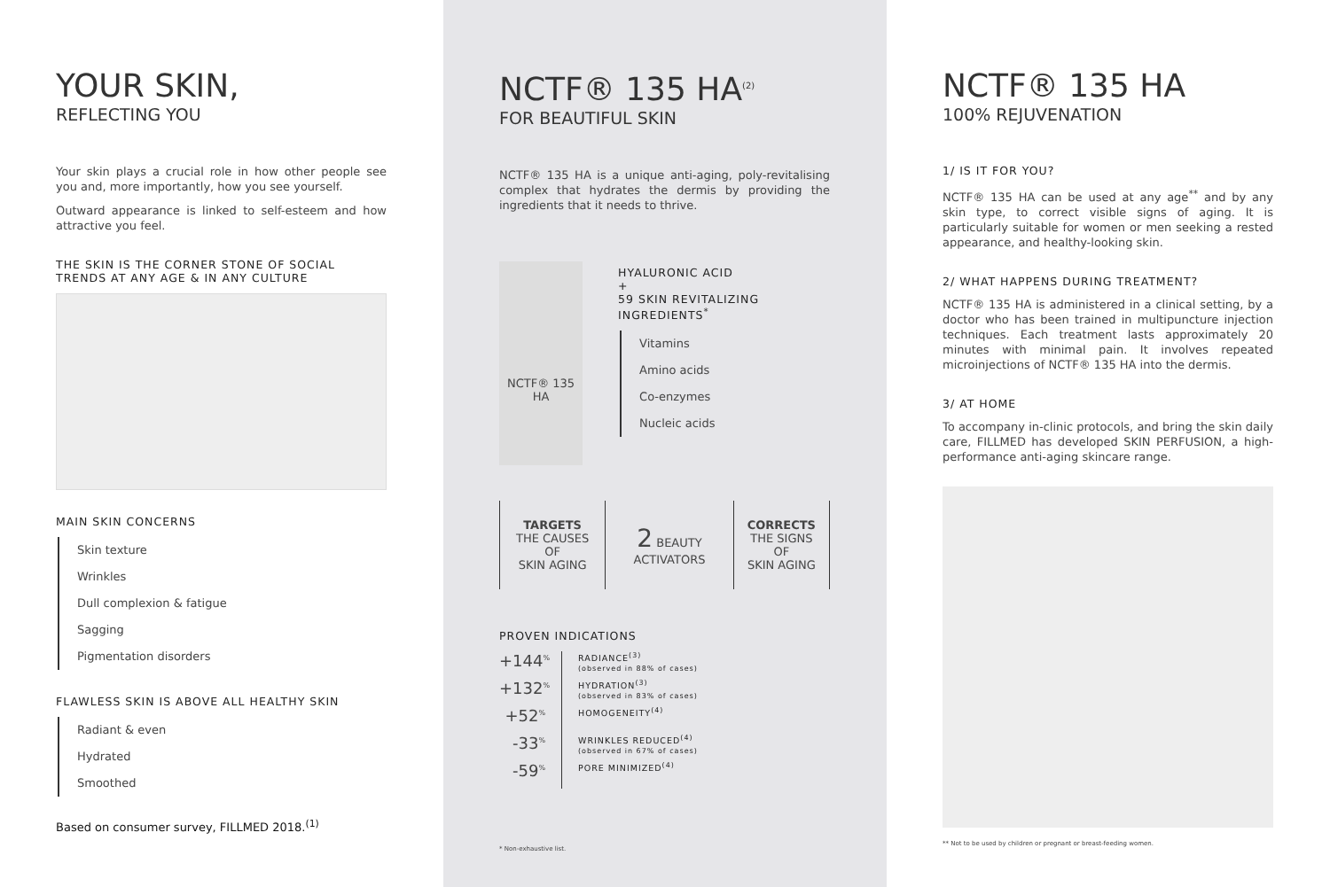YOUR SKIN,
REFLECTING YOU
Your skin plays a crucial role in how other people see you and, more importantly, how you see yourself.
Outward appearance is linked to self-esteem and how attractive you feel.
THE SKIN IS THE CORNER STONE OF SOCIAL TRENDS AT ANY AGE & IN ANY CULTURE
MAIN SKIN CONCERNS
Skin texture
Wrinkles
Dull complexion & fatigue
Sagging
Pigmentation disorders
FLAWLESS SKIN IS ABOVE ALL HEALTHY SKIN
Radiant & even
Hydrated
Smoothed
Based on consumer survey, FILLMED 2018.<sup>(1)</sup>
NCTF® 135 HA<sup>(2)</sup>
FOR BEAUTIFUL SKIN
NCTF® 135 HA is a unique anti-aging, poly-revitalising complex that hydrates the dermis by providing the ingredients that it needs to thrive.
NCTF® 135 HA
HYALURONIC ACID
+
59 SKIN REVITALIZING INGREDIENTS<sup>*</sup>
Vitamins
Amino acids
Co-enzymes
Nucleic acids
TARGETS
THE CAUSES OF
SKIN AGING
2 BEAUTY ACTIVATORS
CORRECTS
THE SIGNS OF
SKIN AGING
PROVEN INDICATIONS
+144<sup>%</sup>
+132<sup>%</sup>
+52<sup>%</sup>
-33<sup>%</sup>
-59<sup>%</sup>
RADIANCE<sup>(3)</sup>
(observed in 88% of cases)
HYDRATION<sup>(3)</sup>
(observed in 83% of cases)
HOMOGENEITY<sup>(4)</sup>
WRINKLES REDUCED<sup>(4)</sup>
(observed in 67% of cases)
PORE MINIMIZED<sup>(4)</sup>
* Non-exhaustive list.
NCTF® 135 HA
100% REJUVENATION
1/ IS IT FOR YOU?
NCTF® 135 HA can be used at any age<sup>**</sup> and by any skin type, to correct visible signs of aging. It is particularly suitable for women or men seeking a rested appearance, and healthy-looking skin.
2/ WHAT HAPPENS DURING TREATMENT?
NCTF® 135 HA is administered in a clinical setting, by a doctor who has been trained in multipuncture injection techniques. Each treatment lasts approximately 20 minutes with minimal pain. It involves repeated microinjections of NCTF® 135 HA into the dermis.
3/ AT HOME
To accompany in-clinic protocols, and bring the skin daily care, FILLMED has developed SKIN PERFUSION, a high-performance anti-aging skincare range.
** Not to be used by children or pregnant or breast-feeding women.